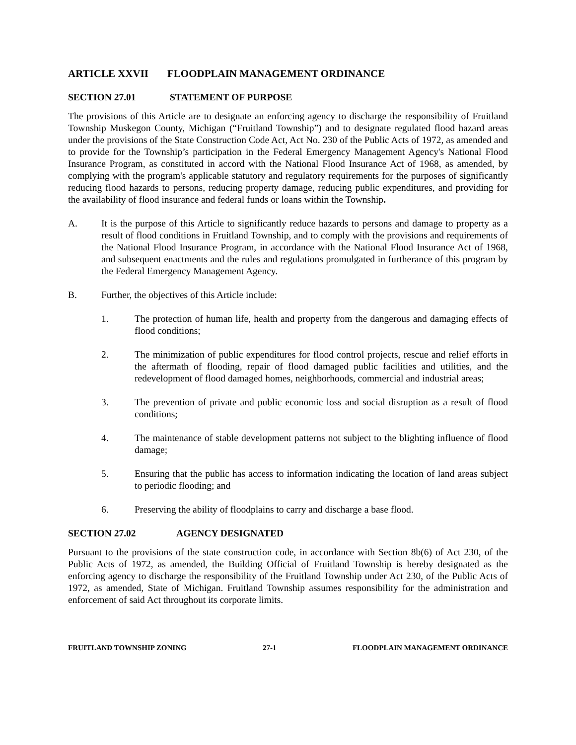ARTICLE XXVII FLOODPLAIN MANAGEMENT ORDINANCE
SECTION 27.01 STATEMENT OF PURPOSE
The provisions of this Article are to designate an enforcing agency to discharge the responsibility of Fruitland Township Muskegon County, Michigan (“Fruitland Township”) and to designate regulated flood hazard areas under the provisions of the State Construction Code Act, Act No. 230 of the Public Acts of 1972, as amended and to provide for the Township’s participation in the Federal Emergency Management Agency's National Flood Insurance Program, as constituted in accord with the National Flood Insurance Act of 1968, as amended, by complying with the program's applicable statutory and regulatory requirements for the purposes of significantly reducing flood hazards to persons, reducing property damage, reducing public expenditures, and providing for the availability of flood insurance and federal funds or loans within the Township.
A. It is the purpose of this Article to significantly reduce hazards to persons and damage to property as a result of flood conditions in Fruitland Township, and to comply with the provisions and requirements of the National Flood Insurance Program, in accordance with the National Flood Insurance Act of 1968, and subsequent enactments and the rules and regulations promulgated in furtherance of this program by the Federal Emergency Management Agency.
B. Further, the objectives of this Article include:
1. The protection of human life, health and property from the dangerous and damaging effects of flood conditions;
2. The minimization of public expenditures for flood control projects, rescue and relief efforts in the aftermath of flooding, repair of flood damaged public facilities and utilities, and the redevelopment of flood damaged homes, neighborhoods, commercial and industrial areas;
3. The prevention of private and public economic loss and social disruption as a result of flood conditions;
4. The maintenance of stable development patterns not subject to the blighting influence of flood damage;
5. Ensuring that the public has access to information indicating the location of land areas subject to periodic flooding; and
6. Preserving the ability of floodplains to carry and discharge a base flood.
SECTION 27.02 AGENCY DESIGNATED
Pursuant to the provisions of the state construction code, in accordance with Section 8b(6) of Act 230, of the Public Acts of 1972, as amended, the Building Official of Fruitland Township is hereby designated as the enforcing agency to discharge the responsibility of the Fruitland Township under Act 230, of the Public Acts of 1972, as amended, State of Michigan. Fruitland Township assumes responsibility for the administration and enforcement of said Act throughout its corporate limits.
FRUITLAND TOWNSHIP ZONING 27-1 FLOODPLAIN MANAGEMENT ORDINANCE